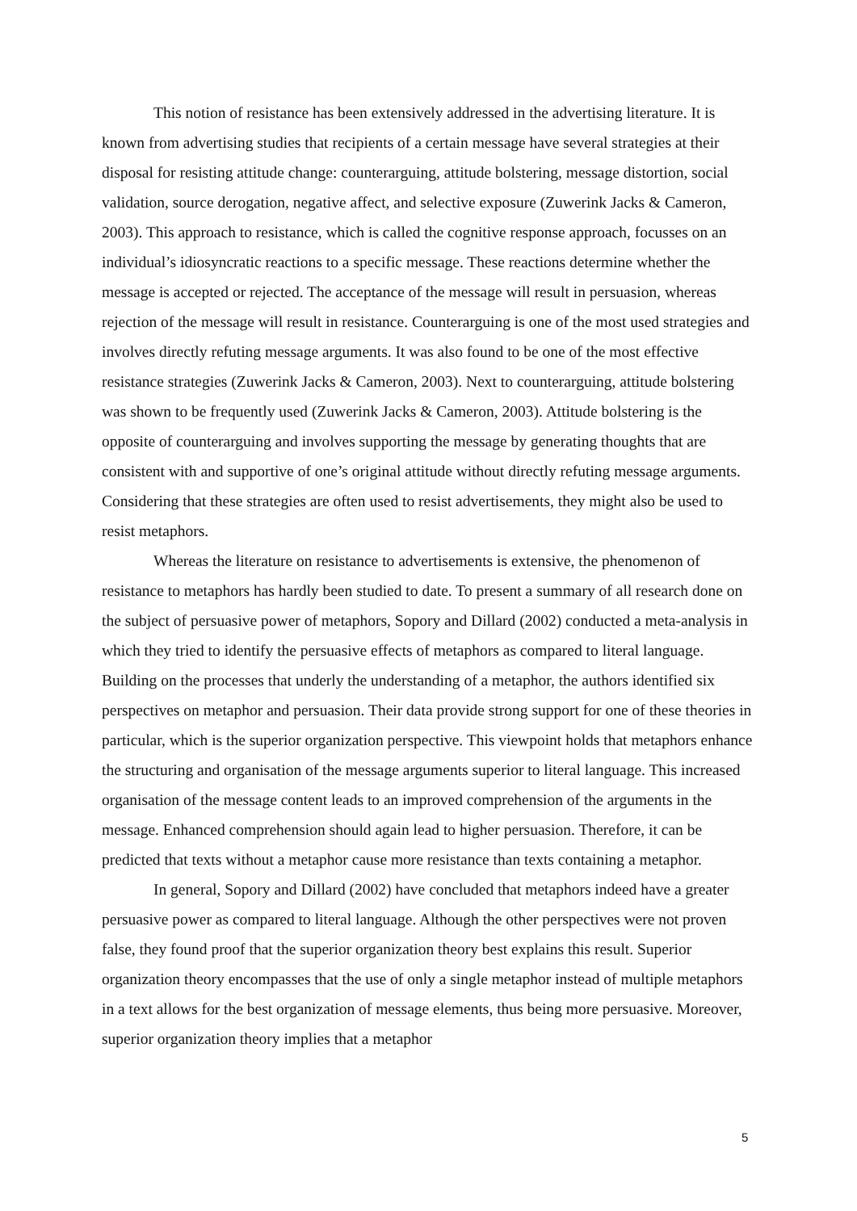This notion of resistance has been extensively addressed in the advertising literature. It is known from advertising studies that recipients of a certain message have several strategies at their disposal for resisting attitude change: counterarguing, attitude bolstering, message distortion, social validation, source derogation, negative affect, and selective exposure (Zuwerink Jacks & Cameron, 2003). This approach to resistance, which is called the cognitive response approach, focusses on an individual’s idiosyncratic reactions to a specific message. These reactions determine whether the message is accepted or rejected. The acceptance of the message will result in persuasion, whereas rejection of the message will result in resistance. Counterarguing is one of the most used strategies and involves directly refuting message arguments. It was also found to be one of the most effective resistance strategies (Zuwerink Jacks & Cameron, 2003). Next to counterarguing, attitude bolstering was shown to be frequently used (Zuwerink Jacks & Cameron, 2003). Attitude bolstering is the opposite of counterarguing and involves supporting the message by generating thoughts that are consistent with and supportive of one’s original attitude without directly refuting message arguments. Considering that these strategies are often used to resist advertisements, they might also be used to resist metaphors.
Whereas the literature on resistance to advertisements is extensive, the phenomenon of resistance to metaphors has hardly been studied to date. To present a summary of all research done on the subject of persuasive power of metaphors, Sopory and Dillard (2002) conducted a meta-analysis in which they tried to identify the persuasive effects of metaphors as compared to literal language. Building on the processes that underly the understanding of a metaphor, the authors identified six perspectives on metaphor and persuasion. Their data provide strong support for one of these theories in particular, which is the superior organization perspective. This viewpoint holds that metaphors enhance the structuring and organisation of the message arguments superior to literal language. This increased organisation of the message content leads to an improved comprehension of the arguments in the message. Enhanced comprehension should again lead to higher persuasion. Therefore, it can be predicted that texts without a metaphor cause more resistance than texts containing a metaphor.
In general, Sopory and Dillard (2002) have concluded that metaphors indeed have a greater persuasive power as compared to literal language. Although the other perspectives were not proven false, they found proof that the superior organization theory best explains this result. Superior organization theory encompasses that the use of only a single metaphor instead of multiple metaphors in a text allows for the best organization of message elements, thus being more persuasive. Moreover, superior organization theory implies that a metaphor
5